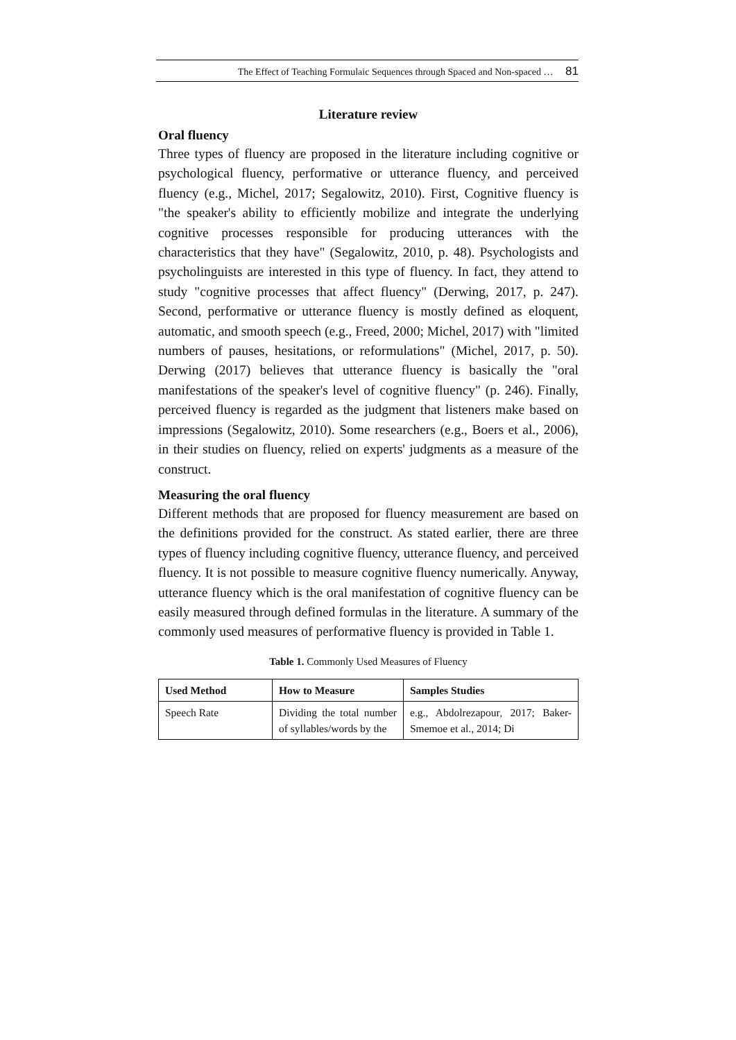The Effect of Teaching Formulaic Sequences through Spaced and Non-spaced … 81
Literature review
Oral fluency
Three types of fluency are proposed in the literature including cognitive or psychological fluency, performative or utterance fluency, and perceived fluency (e.g., Michel, 2017; Segalowitz, 2010). First, Cognitive fluency is "the speaker's ability to efficiently mobilize and integrate the underlying cognitive processes responsible for producing utterances with the characteristics that they have" (Segalowitz, 2010, p. 48). Psychologists and psycholinguists are interested in this type of fluency. In fact, they attend to study "cognitive processes that affect fluency" (Derwing, 2017, p. 247). Second, performative or utterance fluency is mostly defined as eloquent, automatic, and smooth speech (e.g., Freed, 2000; Michel, 2017) with "limited numbers of pauses, hesitations, or reformulations" (Michel, 2017, p. 50). Derwing (2017) believes that utterance fluency is basically the "oral manifestations of the speaker's level of cognitive fluency" (p. 246). Finally, perceived fluency is regarded as the judgment that listeners make based on impressions (Segalowitz, 2010). Some researchers (e.g., Boers et al., 2006), in their studies on fluency, relied on experts' judgments as a measure of the construct.
Measuring the oral fluency
Different methods that are proposed for fluency measurement are based on the definitions provided for the construct. As stated earlier, there are three types of fluency including cognitive fluency, utterance fluency, and perceived fluency. It is not possible to measure cognitive fluency numerically. Anyway, utterance fluency which is the oral manifestation of cognitive fluency can be easily measured through defined formulas in the literature. A summary of the commonly used measures of performative fluency is provided in Table 1.
Table 1. Commonly Used Measures of Fluency
| Used Method | How to Measure | Samples Studies |
| --- | --- | --- |
| Speech Rate | Dividing the total number of syllables/words by the | e.g., Abdolrezapour, 2017; Baker-Smemoe et al., 2014; Di |